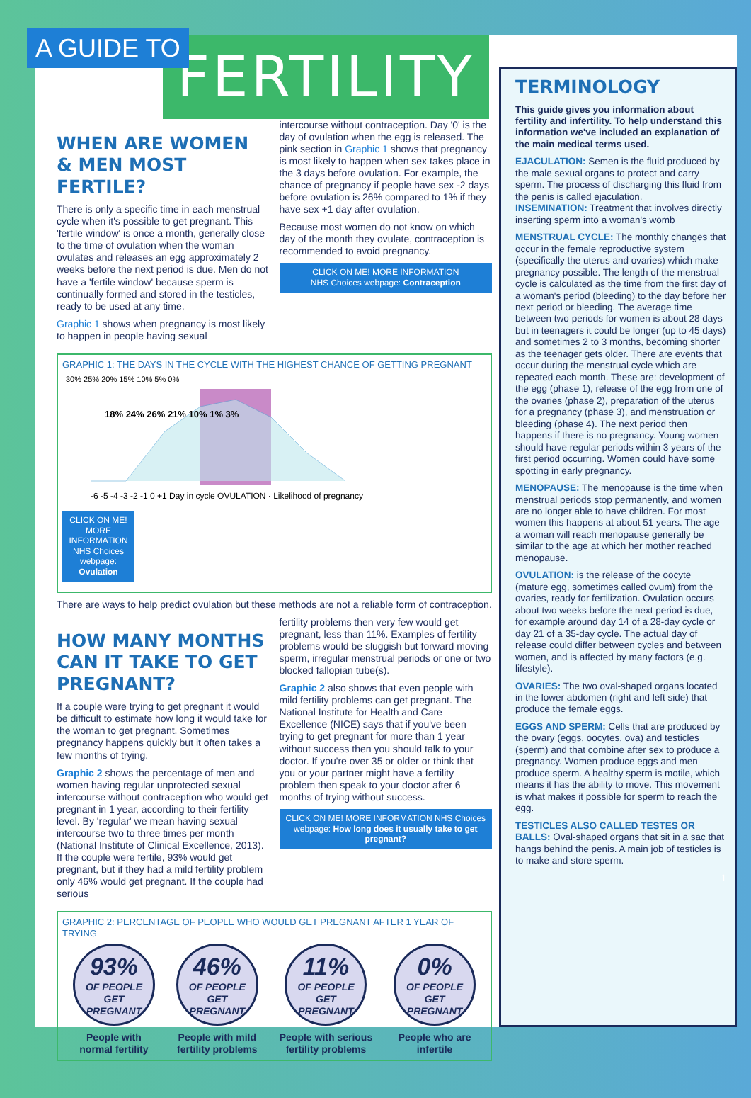A GUIDE TO
FERTILITY
WHEN ARE WOMEN & MEN MOST FERTILE?
There is only a specific time in each menstrual cycle when it's possible to get pregnant. This 'fertile window' is once a month, generally close to the time of ovulation when the woman ovulates and releases an egg approximately 2 weeks before the next period is due. Men do not have a 'fertile window' because sperm is continually formed and stored in the testicles, ready to be used at any time.
Graphic 1 shows when pregnancy is most likely to happen in people having sexual
intercourse without contraception. Day '0' is the day of ovulation when the egg is released. The pink section in Graphic 1 shows that pregnancy is most likely to happen when sex takes place in the 3 days before ovulation. For example, the chance of pregnancy if people have sex -2 days before ovulation is 26% compared to 1% if they have sex +1 day after ovulation.
Because most women do not know on which day of the month they ovulate, contraception is recommended to avoid pregnancy.
CLICK ON ME! MORE INFORMATION
NHS Choices webpage: Contraception
GRAPHIC 1: THE DAYS IN THE CYCLE WITH THE HIGHEST CHANCE OF GETTING PREGNANT
30% 25% 20% 15% 10% 5% 0%
18% 24% 26% 21% 10% 1% 3%
-6 -5 -4 -3 -2 -1 0 +1 Day in cycle OVULATION · Likelihood of pregnancy
CLICK ON ME! MORE INFORMATION NHS Choices webpage: Ovulation
There are ways to help predict ovulation but these methods are not a reliable form of contraception.
HOW MANY MONTHS CAN IT TAKE TO GET PREGNANT?
If a couple were trying to get pregnant it would be difficult to estimate how long it would take for the woman to get pregnant. Sometimes pregnancy happens quickly but it often takes a few months of trying.
Graphic 2 shows the percentage of men and women having regular unprotected sexual intercourse without contraception who would get pregnant in 1 year, according to their fertility level. By 'regular' we mean having sexual intercourse two to three times per month (National Institute of Clinical Excellence, 2013). If the couple were fertile, 93% would get pregnant, but if they had a mild fertility problem only 46% would get pregnant. If the couple had serious
fertility problems then very few would get pregnant, less than 11%. Examples of fertility problems would be sluggish but forward moving sperm, irregular menstrual periods or one or two blocked fallopian tube(s).
Graphic 2 also shows that even people with mild fertility problems can get pregnant. The National Institute for Health and Care Excellence (NICE) says that if you've been trying to get pregnant for more than 1 year without success then you should talk to your doctor. If you're over 35 or older or think that you or your partner might have a fertility problem then speak to your doctor after 6 months of trying without success.
CLICK ON ME! MORE INFORMATION NHS Choices webpage: How long does it usually take to get pregnant?
GRAPHIC 2: PERCENTAGE OF PEOPLE WHO WOULD GET PREGNANT AFTER 1 YEAR OF TRYING
93%
OF PEOPLE GET PREGNANT
People with
normal fertility
46%
OF PEOPLE GET PREGNANT
People with mild
fertility problems
11%
OF PEOPLE GET PREGNANT
People with serious
fertility problems
0%
OF PEOPLE GET PREGNANT
People who are
infertile
TERMINOLOGY
This guide gives you information about fertility and infertility. To help understand this information we've included an explanation of the main medical terms used.
EJACULATION: Semen is the fluid produced by the male sexual organs to protect and carry sperm. The process of discharging this fluid from the penis is called ejaculation.
INSEMINATION: Treatment that involves directly inserting sperm into a woman's womb
MENSTRUAL CYCLE: The monthly changes that occur in the female reproductive system (specifically the uterus and ovaries) which make pregnancy possible. The length of the menstrual cycle is calculated as the time from the first day of a woman's period (bleeding) to the day before her next period or bleeding. The average time between two periods for women is about 28 days but in teenagers it could be longer (up to 45 days) and sometimes 2 to 3 months, becoming shorter as the teenager gets older. There are events that occur during the menstrual cycle which are repeated each month. These are: development of the egg (phase 1), release of the egg from one of the ovaries (phase 2), preparation of the uterus for a pregnancy (phase 3), and menstruation or bleeding (phase 4). The next period then happens if there is no pregnancy. Young women should have regular periods within 3 years of the first period occurring. Women could have some spotting in early pregnancy.
MENOPAUSE: The menopause is the time when menstrual periods stop permanently, and women are no longer able to have children. For most women this happens at about 51 years. The age a woman will reach menopause generally be similar to the age at which her mother reached menopause.
OVULATION: is the release of the oocyte (mature egg, sometimes called ovum) from the ovaries, ready for fertilization. Ovulation occurs about two weeks before the next period is due, for example around day 14 of a 28-day cycle or day 21 of a 35-day cycle. The actual day of release could differ between cycles and between women, and is affected by many factors (e.g. lifestyle).
OVARIES: The two oval-shaped organs located in the lower abdomen (right and left side) that produce the female eggs.
EGGS AND SPERM: Cells that are produced by the ovary (eggs, oocytes, ova) and testicles (sperm) and that combine after sex to produce a pregnancy. Women produce eggs and men produce sperm. A healthy sperm is motile, which means it has the ability to move. This movement is what makes it possible for sperm to reach the egg.
TESTICLES ALSO CALLED TESTES OR BALLS: Oval-shaped organs that sit in a sac that hangs behind the penis. A main job of testicles is to make and store sperm.
1